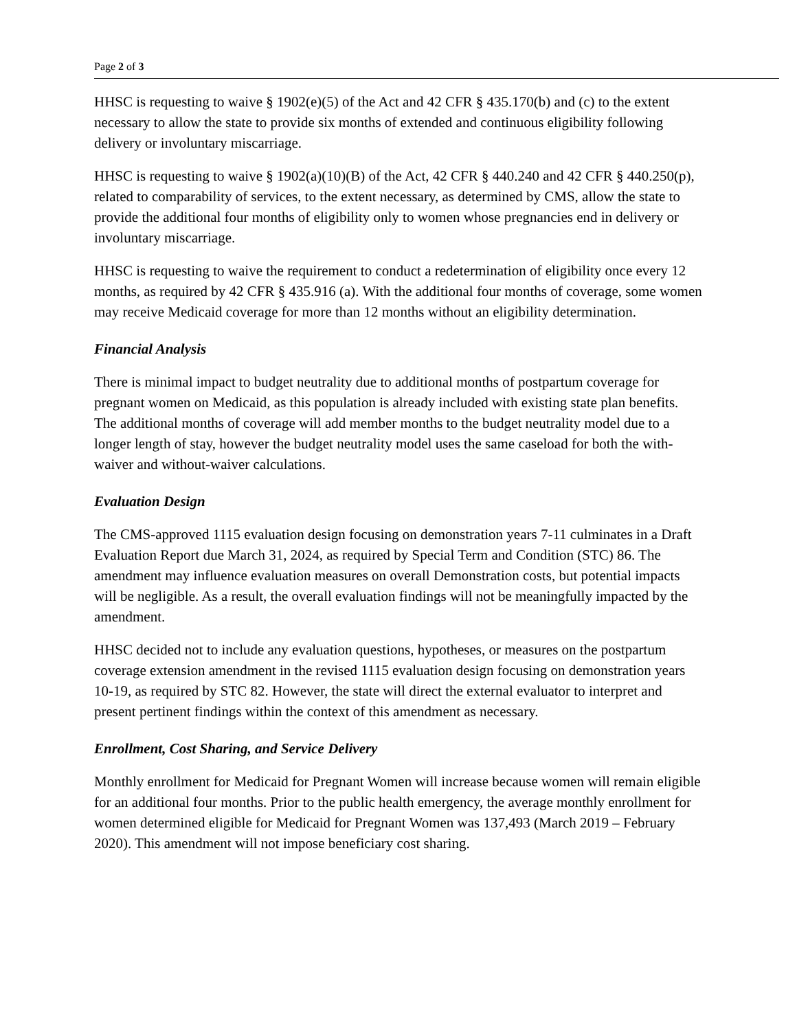Page 2 of 3
HHSC is requesting to waive § 1902(e)(5) of the Act and 42 CFR § 435.170(b) and (c) to the extent necessary to allow the state to provide six months of extended and continuous eligibility following delivery or involuntary miscarriage.
HHSC is requesting to waive § 1902(a)(10)(B) of the Act, 42 CFR § 440.240 and 42 CFR § 440.250(p), related to comparability of services, to the extent necessary, as determined by CMS, allow the state to provide the additional four months of eligibility only to women whose pregnancies end in delivery or involuntary miscarriage.
HHSC is requesting to waive the requirement to conduct a redetermination of eligibility once every 12 months, as required by 42 CFR § 435.916 (a). With the additional four months of coverage, some women may receive Medicaid coverage for more than 12 months without an eligibility determination.
Financial Analysis
There is minimal impact to budget neutrality due to additional months of postpartum coverage for pregnant women on Medicaid, as this population is already included with existing state plan benefits. The additional months of coverage will add member months to the budget neutrality model due to a longer length of stay, however the budget neutrality model uses the same caseload for both the with-waiver and without-waiver calculations.
Evaluation Design
The CMS-approved 1115 evaluation design focusing on demonstration years 7-11 culminates in a Draft Evaluation Report due March 31, 2024, as required by Special Term and Condition (STC) 86. The amendment may influence evaluation measures on overall Demonstration costs, but potential impacts will be negligible. As a result, the overall evaluation findings will not be meaningfully impacted by the amendment.
HHSC decided not to include any evaluation questions, hypotheses, or measures on the postpartum coverage extension amendment in the revised 1115 evaluation design focusing on demonstration years 10-19, as required by STC 82. However, the state will direct the external evaluator to interpret and present pertinent findings within the context of this amendment as necessary.
Enrollment, Cost Sharing, and Service Delivery
Monthly enrollment for Medicaid for Pregnant Women will increase because women will remain eligible for an additional four months. Prior to the public health emergency, the average monthly enrollment for women determined eligible for Medicaid for Pregnant Women was 137,493 (March 2019 – February 2020). This amendment will not impose beneficiary cost sharing.